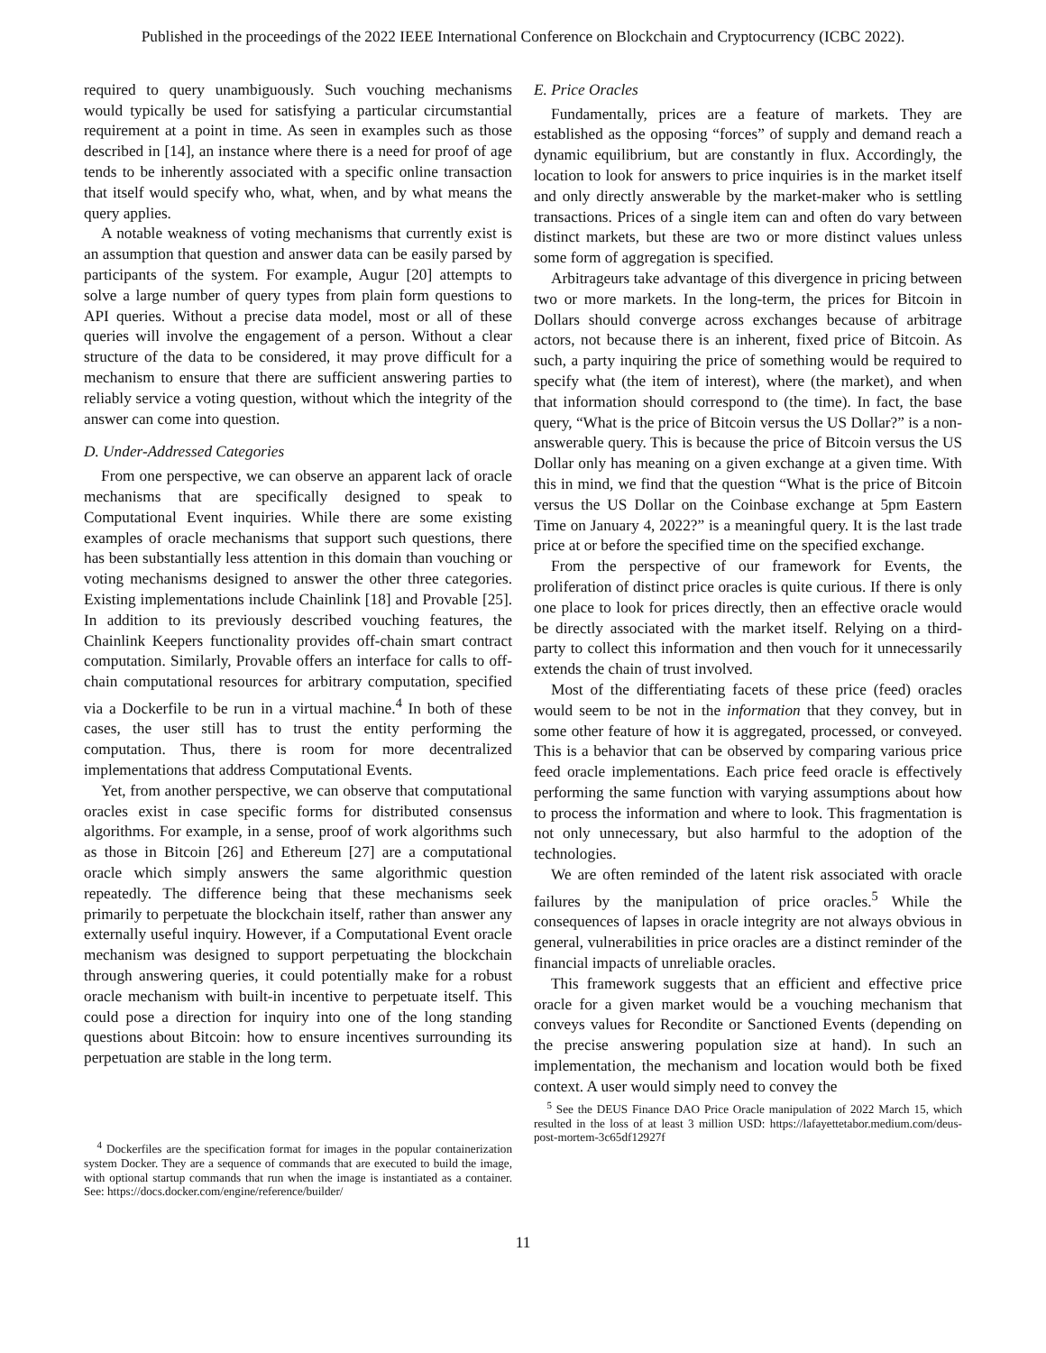Published in the proceedings of the 2022 IEEE International Conference on Blockchain and Cryptocurrency (ICBC 2022).
required to query unambiguously. Such vouching mechanisms would typically be used for satisfying a particular circumstantial requirement at a point in time. As seen in examples such as those described in [14], an instance where there is a need for proof of age tends to be inherently associated with a specific online transaction that itself would specify who, what, when, and by what means the query applies.
A notable weakness of voting mechanisms that currently exist is an assumption that question and answer data can be easily parsed by participants of the system. For example, Augur [20] attempts to solve a large number of query types from plain form questions to API queries. Without a precise data model, most or all of these queries will involve the engagement of a person. Without a clear structure of the data to be considered, it may prove difficult for a mechanism to ensure that there are sufficient answering parties to reliably service a voting question, without which the integrity of the answer can come into question.
D. Under-Addressed Categories
From one perspective, we can observe an apparent lack of oracle mechanisms that are specifically designed to speak to Computational Event inquiries. While there are some existing examples of oracle mechanisms that support such questions, there has been substantially less attention in this domain than vouching or voting mechanisms designed to answer the other three categories. Existing implementations include Chainlink [18] and Provable [25]. In addition to its previously described vouching features, the Chainlink Keepers functionality provides off-chain smart contract computation. Similarly, Provable offers an interface for calls to off-chain computational resources for arbitrary computation, specified via a Dockerfile to be run in a virtual machine.<sup>4</sup> In both of these cases, the user still has to trust the entity performing the computation. Thus, there is room for more decentralized implementations that address Computational Events.
Yet, from another perspective, we can observe that computational oracles exist in case specific forms for distributed consensus algorithms. For example, in a sense, proof of work algorithms such as those in Bitcoin [26] and Ethereum [27] are a computational oracle which simply answers the same algorithmic question repeatedly. The difference being that these mechanisms seek primarily to perpetuate the blockchain itself, rather than answer any externally useful inquiry. However, if a Computational Event oracle mechanism was designed to support perpetuating the blockchain through answering queries, it could potentially make for a robust oracle mechanism with built-in incentive to perpetuate itself. This could pose a direction for inquiry into one of the long standing questions about Bitcoin: how to ensure incentives surrounding its perpetuation are stable in the long term.
<sup>4</sup> Dockerfiles are the specification format for images in the popular containerization system Docker. They are a sequence of commands that are executed to build the image, with optional startup commands that run when the image is instantiated as a container. See: https://docs.docker.com/engine/reference/builder/
E. Price Oracles
Fundamentally, prices are a feature of markets. They are established as the opposing “forces” of supply and demand reach a dynamic equilibrium, but are constantly in flux. Accordingly, the location to look for answers to price inquiries is in the market itself and only directly answerable by the market-maker who is settling transactions. Prices of a single item can and often do vary between distinct markets, but these are two or more distinct values unless some form of aggregation is specified.
Arbitrageurs take advantage of this divergence in pricing between two or more markets. In the long-term, the prices for Bitcoin in Dollars should converge across exchanges because of arbitrage actors, not because there is an inherent, fixed price of Bitcoin. As such, a party inquiring the price of something would be required to specify what (the item of interest), where (the market), and when that information should correspond to (the time). In fact, the base query, “What is the price of Bitcoin versus the US Dollar?” is a non-answerable query. This is because the price of Bitcoin versus the US Dollar only has meaning on a given exchange at a given time. With this in mind, we find that the question “What is the price of Bitcoin versus the US Dollar on the Coinbase exchange at 5pm Eastern Time on January 4, 2022?” is a meaningful query. It is the last trade price at or before the specified time on the specified exchange.
From the perspective of our framework for Events, the proliferation of distinct price oracles is quite curious. If there is only one place to look for prices directly, then an effective oracle would be directly associated with the market itself. Relying on a third-party to collect this information and then vouch for it unnecessarily extends the chain of trust involved.
Most of the differentiating facets of these price (feed) oracles would seem to be not in the information that they convey, but in some other feature of how it is aggregated, processed, or conveyed. This is a behavior that can be observed by comparing various price feed oracle implementations. Each price feed oracle is effectively performing the same function with varying assumptions about how to process the information and where to look. This fragmentation is not only unnecessary, but also harmful to the adoption of the technologies.
We are often reminded of the latent risk associated with oracle failures by the manipulation of price oracles.<sup>5</sup> While the consequences of lapses in oracle integrity are not always obvious in general, vulnerabilities in price oracles are a distinct reminder of the financial impacts of unreliable oracles.
This framework suggests that an efficient and effective price oracle for a given market would be a vouching mechanism that conveys values for Recondite or Sanctioned Events (depending on the precise answering population size at hand). In such an implementation, the mechanism and location would both be fixed context. A user would simply need to convey the
<sup>5</sup> See the DEUS Finance DAO Price Oracle manipulation of 2022 March 15, which resulted in the loss of at least 3 million USD: https://lafayettetabor.medium.com/deus-post-mortem-3c65df12927f
11